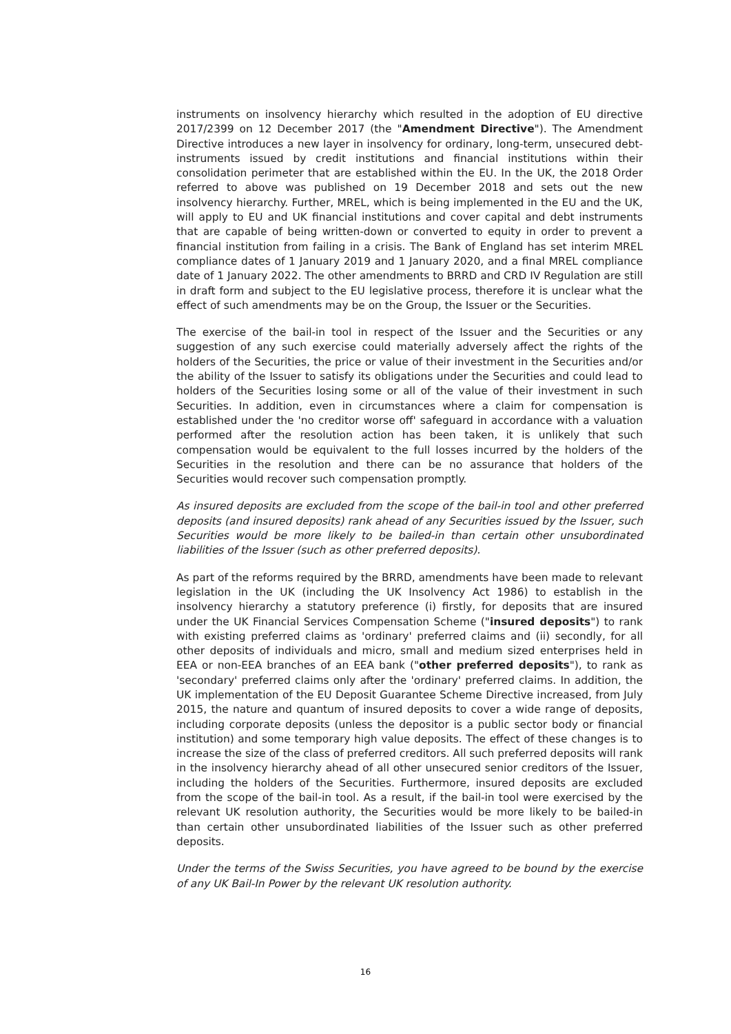instruments on insolvency hierarchy which resulted in the adoption of EU directive 2017/2399 on 12 December 2017 (the "Amendment Directive"). The Amendment Directive introduces a new layer in insolvency for ordinary, long-term, unsecured debt-instruments issued by credit institutions and financial institutions within their consolidation perimeter that are established within the EU. In the UK, the 2018 Order referred to above was published on 19 December 2018 and sets out the new insolvency hierarchy. Further, MREL, which is being implemented in the EU and the UK, will apply to EU and UK financial institutions and cover capital and debt instruments that are capable of being written-down or converted to equity in order to prevent a financial institution from failing in a crisis. The Bank of England has set interim MREL compliance dates of 1 January 2019 and 1 January 2020, and a final MREL compliance date of 1 January 2022. The other amendments to BRRD and CRD IV Regulation are still in draft form and subject to the EU legislative process, therefore it is unclear what the effect of such amendments may be on the Group, the Issuer or the Securities.
The exercise of the bail-in tool in respect of the Issuer and the Securities or any suggestion of any such exercise could materially adversely affect the rights of the holders of the Securities, the price or value of their investment in the Securities and/or the ability of the Issuer to satisfy its obligations under the Securities and could lead to holders of the Securities losing some or all of the value of their investment in such Securities. In addition, even in circumstances where a claim for compensation is established under the 'no creditor worse off' safeguard in accordance with a valuation performed after the resolution action has been taken, it is unlikely that such compensation would be equivalent to the full losses incurred by the holders of the Securities in the resolution and there can be no assurance that holders of the Securities would recover such compensation promptly.
As insured deposits are excluded from the scope of the bail-in tool and other preferred deposits (and insured deposits) rank ahead of any Securities issued by the Issuer, such Securities would be more likely to be bailed-in than certain other unsubordinated liabilities of the Issuer (such as other preferred deposits).
As part of the reforms required by the BRRD, amendments have been made to relevant legislation in the UK (including the UK Insolvency Act 1986) to establish in the insolvency hierarchy a statutory preference (i) firstly, for deposits that are insured under the UK Financial Services Compensation Scheme ("insured deposits") to rank with existing preferred claims as 'ordinary' preferred claims and (ii) secondly, for all other deposits of individuals and micro, small and medium sized enterprises held in EEA or non-EEA branches of an EEA bank ("other preferred deposits"), to rank as 'secondary' preferred claims only after the 'ordinary' preferred claims. In addition, the UK implementation of the EU Deposit Guarantee Scheme Directive increased, from July 2015, the nature and quantum of insured deposits to cover a wide range of deposits, including corporate deposits (unless the depositor is a public sector body or financial institution) and some temporary high value deposits. The effect of these changes is to increase the size of the class of preferred creditors. All such preferred deposits will rank in the insolvency hierarchy ahead of all other unsecured senior creditors of the Issuer, including the holders of the Securities. Furthermore, insured deposits are excluded from the scope of the bail-in tool. As a result, if the bail-in tool were exercised by the relevant UK resolution authority, the Securities would be more likely to be bailed-in than certain other unsubordinated liabilities of the Issuer such as other preferred deposits.
Under the terms of the Swiss Securities, you have agreed to be bound by the exercise of any UK Bail-In Power by the relevant UK resolution authority.
16